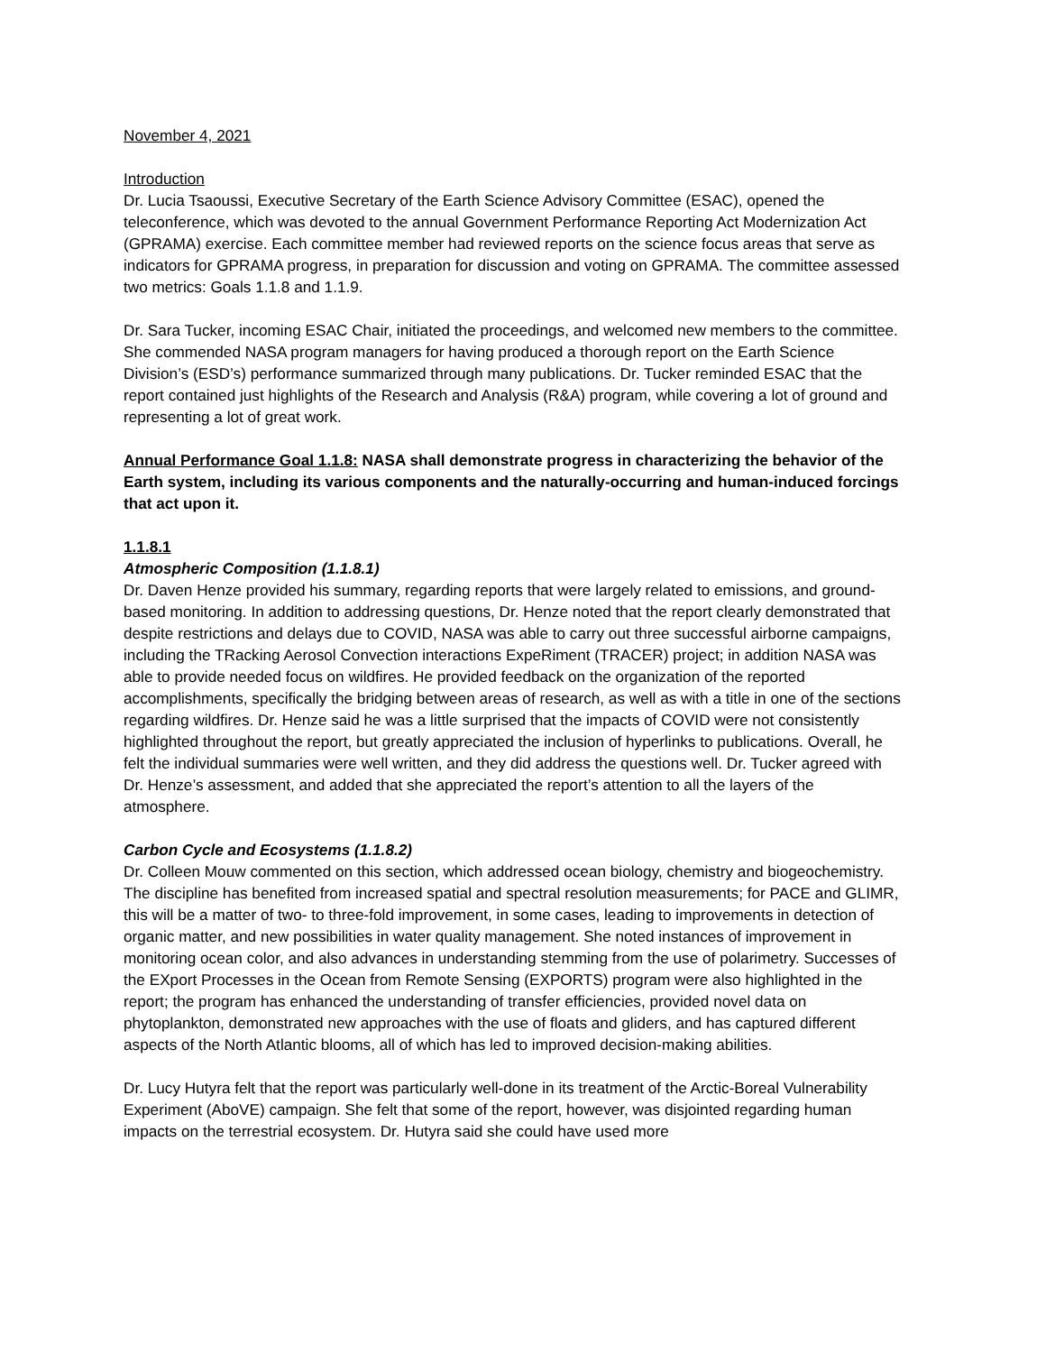November 4, 2021
Introduction
Dr. Lucia Tsaoussi, Executive Secretary of the Earth Science Advisory Committee (ESAC), opened the teleconference, which was devoted to the annual Government Performance Reporting Act Modernization Act (GPRAMA) exercise. Each committee member had reviewed reports on the science focus areas that serve as indicators for GPRAMA progress, in preparation for discussion and voting on GPRAMA. The committee assessed two metrics: Goals 1.1.8 and 1.1.9.
Dr. Sara Tucker, incoming ESAC Chair, initiated the proceedings, and welcomed new members to the committee. She commended NASA program managers for having produced a thorough report on the Earth Science Division’s (ESD’s) performance summarized through many publications. Dr. Tucker reminded ESAC that the report contained just highlights of the Research and Analysis (R&A) program, while covering a lot of ground and representing a lot of great work.
Annual Performance Goal 1.1.8: NASA shall demonstrate progress in characterizing the behavior of the Earth system, including its various components and the naturally-occurring and human-induced forcings that act upon it.
1.1.8.1
Atmospheric Composition (1.1.8.1)
Dr. Daven Henze provided his summary, regarding reports that were largely related to emissions, and ground-based monitoring. In addition to addressing questions, Dr. Henze noted that the report clearly demonstrated that despite restrictions and delays due to COVID, NASA was able to carry out three successful airborne campaigns, including the TRacking Aerosol Convection interactions ExpeRiment (TRACER) project; in addition NASA was able to provide needed focus on wildfires. He provided feedback on the organization of the reported accomplishments, specifically the bridging between areas of research, as well as with a title in one of the sections regarding wildfires. Dr. Henze said he was a little surprised that the impacts of COVID were not consistently highlighted throughout the report, but greatly appreciated the inclusion of hyperlinks to publications. Overall, he felt the individual summaries were well written, and they did address the questions well. Dr. Tucker agreed with Dr. Henze’s assessment, and added that she appreciated the report’s attention to all the layers of the atmosphere.
Carbon Cycle and Ecosystems (1.1.8.2)
Dr. Colleen Mouw commented on this section, which addressed ocean biology, chemistry and biogeochemistry. The discipline has benefited from increased spatial and spectral resolution measurements; for PACE and GLIMR, this will be a matter of two- to three-fold improvement, in some cases, leading to improvements in detection of organic matter, and new possibilities in water quality management. She noted instances of improvement in monitoring ocean color, and also advances in understanding stemming from the use of polarimetry. Successes of the EXport Processes in the Ocean from Remote Sensing (EXPORTS) program were also highlighted in the report; the program has enhanced the understanding of transfer efficiencies, provided novel data on phytoplankton, demonstrated new approaches with the use of floats and gliders, and has captured different aspects of the North Atlantic blooms, all of which has led to improved decision-making abilities.
Dr. Lucy Hutyra felt that the report was particularly well-done in its treatment of the Arctic-Boreal Vulnerability Experiment (AboVE) campaign. She felt that some of the report, however, was disjointed regarding human impacts on the terrestrial ecosystem. Dr. Hutyra said she could have used more